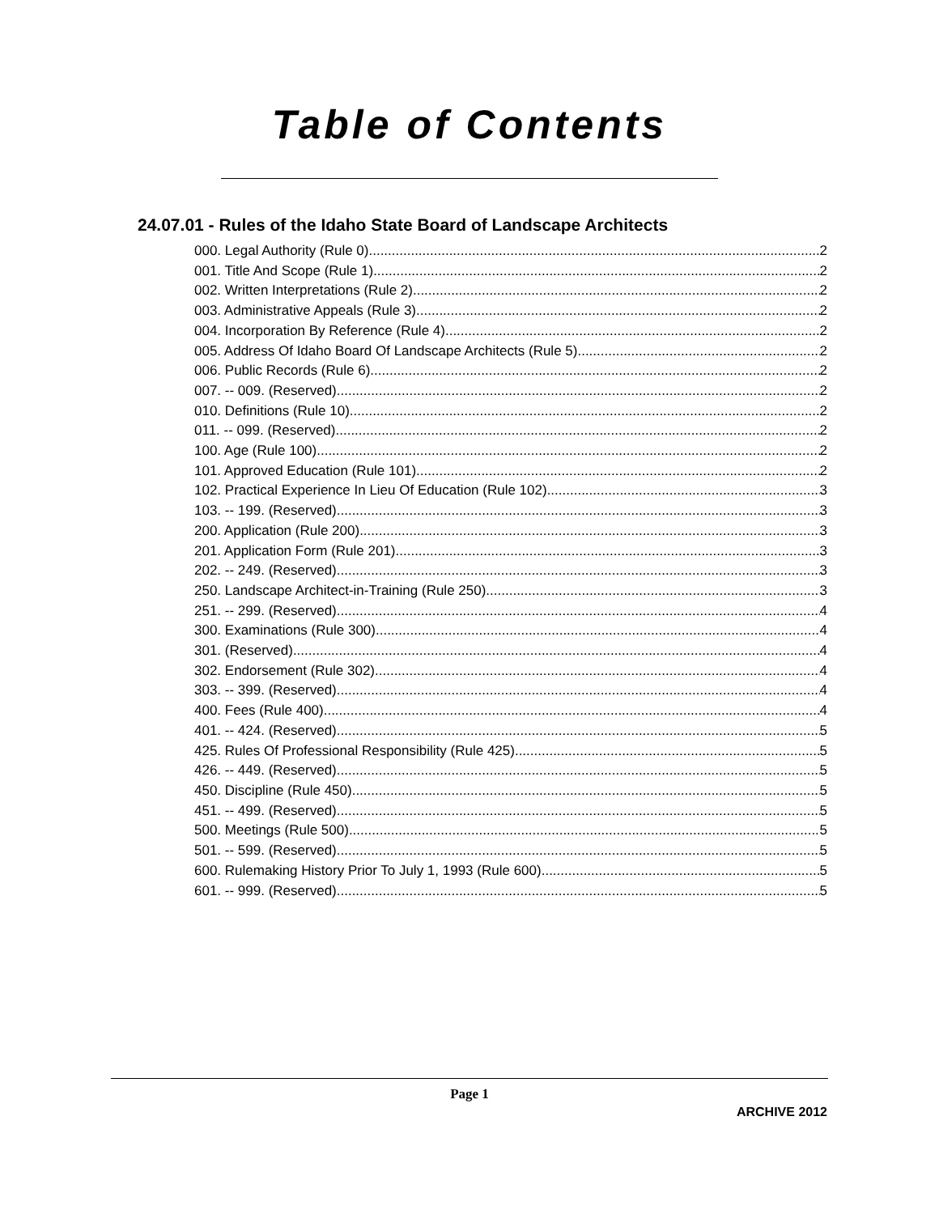Table of Contents
24.07.01 - Rules of the Idaho State Board of Landscape Architects
000. Legal Authority (Rule 0). 2
001. Title And Scope (Rule 1). 2
002. Written Interpretations (Rule 2). 2
003. Administrative Appeals (Rule 3). 2
004. Incorporation By Reference (Rule 4). 2
005. Address Of Idaho Board Of Landscape Architects (Rule 5). 2
006. Public Records (Rule 6). 2
007. -- 009. (Reserved) 2
010. Definitions (Rule 10). 2
011. -- 099. (Reserved) 2
100. Age (Rule 100). 2
101. Approved Education (Rule 101). 2
102. Practical Experience In Lieu Of Education (Rule 102). 3
103. -- 199. (Reserved) 3
200. Application (Rule 200). 3
201. Application Form (Rule 201). 3
202. -- 249. (Reserved) 3
250. Landscape Architect-in-Training (Rule 250). 3
251. -- 299. (Reserved) 4
300. Examinations (Rule 300). 4
301. (Reserved) 4
302. Endorsement (Rule 302). 4
303. -- 399. (Reserved) 4
400. Fees (Rule 400). 4
401. -- 424. (Reserved) 5
425. Rules Of Professional Responsibility (Rule 425). 5
426. -- 449. (Reserved) 5
450. Discipline (Rule 450). 5
451. -- 499. (Reserved) 5
500. Meetings (Rule 500). 5
501. -- 599. (Reserved) 5
600. Rulemaking History Prior To July 1, 1993 (Rule 600). 5
601. -- 999. (Reserved) 5
Page 1
ARCHIVE 2012